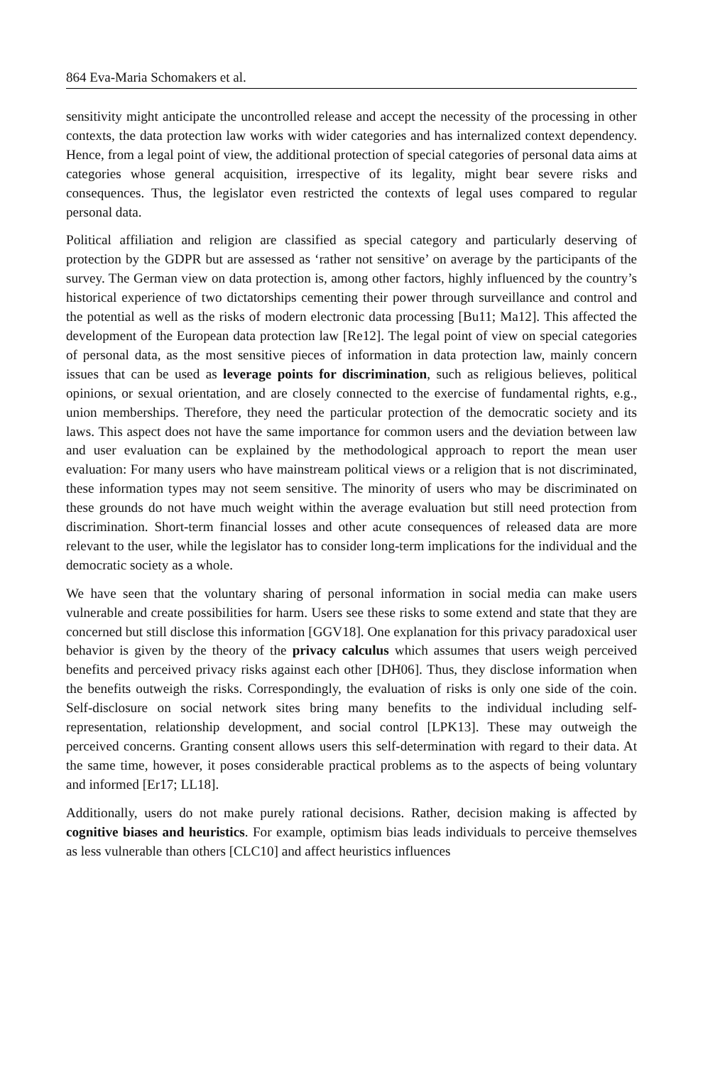864 Eva-Maria Schomakers et al.
sensitivity might anticipate the uncontrolled release and accept the necessity of the processing in other contexts, the data protection law works with wider categories and has internalized context dependency. Hence, from a legal point of view, the additional protection of special categories of personal data aims at categories whose general acquisition, irrespective of its legality, might bear severe risks and consequences. Thus, the legislator even restricted the contexts of legal uses compared to regular personal data.
Political affiliation and religion are classified as special category and particularly deserving of protection by the GDPR but are assessed as ‘rather not sensitive’ on average by the participants of the survey. The German view on data protection is, among other factors, highly influenced by the country’s historical experience of two dictatorships cementing their power through surveillance and control and the potential as well as the risks of modern electronic data processing [Bu11; Ma12]. This affected the development of the European data protection law [Re12]. The legal point of view on special categories of personal data, as the most sensitive pieces of information in data protection law, mainly concern issues that can be used as leverage points for discrimination, such as religious believes, political opinions, or sexual orientation, and are closely connected to the exercise of fundamental rights, e.g., union memberships. Therefore, they need the particular protection of the democratic society and its laws. This aspect does not have the same importance for common users and the deviation between law and user evaluation can be explained by the methodological approach to report the mean user evaluation: For many users who have mainstream political views or a religion that is not discriminated, these information types may not seem sensitive. The minority of users who may be discriminated on these grounds do not have much weight within the average evaluation but still need protection from discrimination. Short-term financial losses and other acute consequences of released data are more relevant to the user, while the legislator has to consider long-term implications for the individual and the democratic society as a whole.
We have seen that the voluntary sharing of personal information in social media can make users vulnerable and create possibilities for harm. Users see these risks to some extend and state that they are concerned but still disclose this information [GGV18]. One explanation for this privacy paradoxical user behavior is given by the theory of the privacy calculus which assumes that users weigh perceived benefits and perceived privacy risks against each other [DH06]. Thus, they disclose information when the benefits outweigh the risks. Correspondingly, the evaluation of risks is only one side of the coin. Self-disclosure on social network sites bring many benefits to the individual including self-representation, relationship development, and social control [LPK13]. These may outweigh the perceived concerns. Granting consent allows users this self-determination with regard to their data. At the same time, however, it poses considerable practical problems as to the aspects of being voluntary and informed [Er17; LL18].
Additionally, users do not make purely rational decisions. Rather, decision making is affected by cognitive biases and heuristics. For example, optimism bias leads individuals to perceive themselves as less vulnerable than others [CLC10] and affect heuristics influences